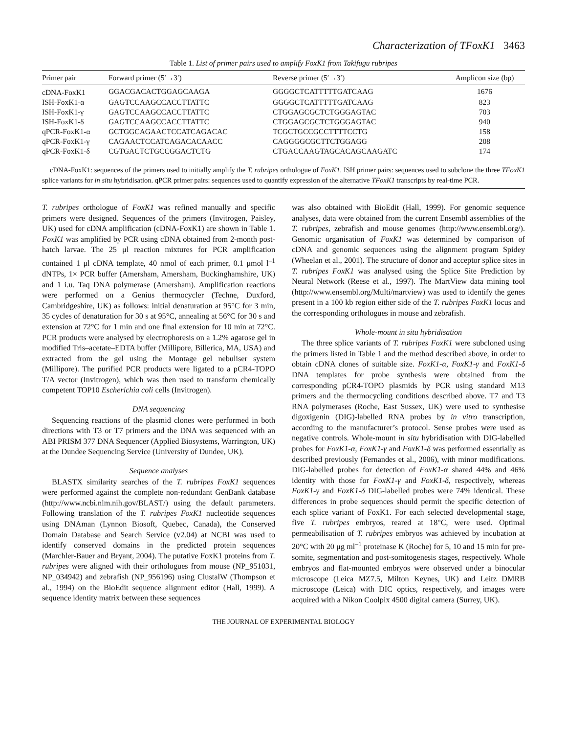Characterization of TFoxK1 3463
Table 1. List of primer pairs used to amplify FoxK1 from Takifugu rubripes
| Primer pair | Forward primer (5′→3′) | Reverse primer (5′→3′) | Amplicon size (bp) |
| --- | --- | --- | --- |
| cDNA-FoxK1 | GGACGACACTGGAGCAAGA | GGGGCTCATTTTTGATCAAG | 1676 |
| ISH-FoxK1-α | GAGTCCAAGCCACCTTATTC | GGGGCTCATTTTTGATCAAG | 823 |
| ISH-FoxK1-γ | GAGTCCAAGCCACCTTATTC | CTGGAGCGCTCTGGGAGTAC | 703 |
| ISH-FoxK1-δ | GAGTCCAAGCCACCTTATTC | CTGGAGCGCTCTGGGAGTAC | 940 |
| qPCR-FoxK1-α | GCTGGCAGAACTCCATCAGACAC | TCGCTGCCGCCTTTTCCTG | 158 |
| qPCR-FoxK1-γ | CAGAACTCCATCAGACACAACC | CAGGGGCGCTTCTGGAGG | 208 |
| qPCR-FoxK1-δ | CGTGACTCTGCCGGACTCTG | CTGACCAAGTAGCACAGCAAGATC | 174 |
cDNA-FoxK1: sequences of the primers used to initially amplify the T. rubripes orthologue of FoxK1. ISH primer pairs: sequences used to subclone the three TFoxK1 splice variants for in situ hybridisation. qPCR primer pairs: sequences used to quantify expression of the alternative TFoxK1 transcripts by real-time PCR.
T. rubripes orthologue of FoxK1 was refined manually and specific primers were designed. Sequences of the primers (Invitrogen, Paisley, UK) used for cDNA amplification (cDNA-FoxK1) are shown in Table 1. FoxK1 was amplified by PCR using cDNA obtained from 2-month post-hatch larvae. The 25 μl reaction mixtures for PCR amplification contained 1 μl cDNA template, 40 nmol of each primer, 0.1 μmol l<sup>–1</sup> dNTPs, 1× PCR buffer (Amersham, Amersham, Buckinghamshire, UK) and 1 i.u. Taq DNA polymerase (Amersham). Amplification reactions were performed on a Genius thermocycler (Techne, Duxford, Cambridgeshire, UK) as follows: initial denaturation at 95°C for 3 min, 35 cycles of denaturation for 30 s at 95°C, annealing at 56°C for 30 s and extension at 72°C for 1 min and one final extension for 10 min at 72°C. PCR products were analysed by electrophoresis on a 1.2% agarose gel in modified Tris–acetate–EDTA buffer (Millipore, Billerica, MA, USA) and extracted from the gel using the Montage gel nebuliser system (Millipore). The purified PCR products were ligated to a pCR4-TOPO T/A vector (Invitrogen), which was then used to transform chemically competent TOP10 Escherichia coli cells (Invitrogen).
DNA sequencing
Sequencing reactions of the plasmid clones were performed in both directions with T3 or T7 primers and the DNA was sequenced with an ABI PRISM 377 DNA Sequencer (Applied Biosystems, Warrington, UK) at the Dundee Sequencing Service (University of Dundee, UK).
Sequence analyses
BLASTX similarity searches of the T. rubripes FoxK1 sequences were performed against the complete non-redundant GenBank database (http://www.ncbi.nlm.nih.gov/BLAST/) using the default parameters. Following translation of the T. rubripes FoxK1 nucleotide sequences using DNAman (Lynnon Biosoft, Quebec, Canada), the Conserved Domain Database and Search Service (v2.04) at NCBI was used to identify conserved domains in the predicted protein sequences (Marchler-Bauer and Bryant, 2004). The putative FoxK1 proteins from T. rubripes were aligned with their orthologues from mouse (NP_951031, NP_034942) and zebrafish (NP_956196) using ClustalW (Thompson et al., 1994) on the BioEdit sequence alignment editor (Hall, 1999). A sequence identity matrix between these sequences
was also obtained with BioEdit (Hall, 1999). For genomic sequence analyses, data were obtained from the current Ensembl assemblies of the T. rubripes, zebrafish and mouse genomes (http://www.ensembl.org/). Genomic organisation of FoxK1 was determined by comparison of cDNA and genomic sequences using the alignment program Spidey (Wheelan et al., 2001). The structure of donor and acceptor splice sites in T. rubripes FoxK1 was analysed using the Splice Site Prediction by Neural Network (Reese et al., 1997). The MartView data mining tool (http://www.ensembl.org/Multi/martview) was used to identify the genes present in a 100 kb region either side of the T. rubripes FoxK1 locus and the corresponding orthologues in mouse and zebrafish.
Whole-mount in situ hybridisation
The three splice variants of T. rubripes FoxK1 were subcloned using the primers listed in Table 1 and the method described above, in order to obtain cDNA clones of suitable size. FoxK1-α, FoxK1-γ and FoxK1-δ DNA templates for probe synthesis were obtained from the corresponding pCR4-TOPO plasmids by PCR using standard M13 primers and the thermocycling conditions described above. T7 and T3 RNA polymerases (Roche, East Sussex, UK) were used to synthesise digoxigenin (DIG)-labelled RNA probes by in vitro transcription, according to the manufacturer’s protocol. Sense probes were used as negative controls. Whole-mount in situ hybridisation with DIG-labelled probes for FoxK1-α, FoxK1-γ and FoxK1-δ was performed essentially as described previously (Fernandes et al., 2006), with minor modifications. DIG-labelled probes for detection of FoxK1-α shared 44% and 46% identity with those for FoxK1-γ and FoxK1-δ, respectively, whereas FoxK1-γ and FoxK1-δ DIG-labelled probes were 74% identical. These differences in probe sequences should permit the specific detection of each splice variant of FoxK1. For each selected developmental stage, five T. rubripes embryos, reared at 18°C, were used. Optimal permeabilisation of T. rubripes embryos was achieved by incubation at 20°C with 20 μg ml<sup>–1</sup> proteinase K (Roche) for 5, 10 and 15 min for pre-somite, segmentation and post-somitogenesis stages, respectively. Whole embryos and flat-mounted embryos were observed under a binocular microscope (Leica MZ7.5, Milton Keynes, UK) and Leitz DMRB microscope (Leica) with DIC optics, respectively, and images were acquired with a Nikon Coolpix 4500 digital camera (Surrey, UK).
THE JOURNAL OF EXPERIMENTAL BIOLOGY